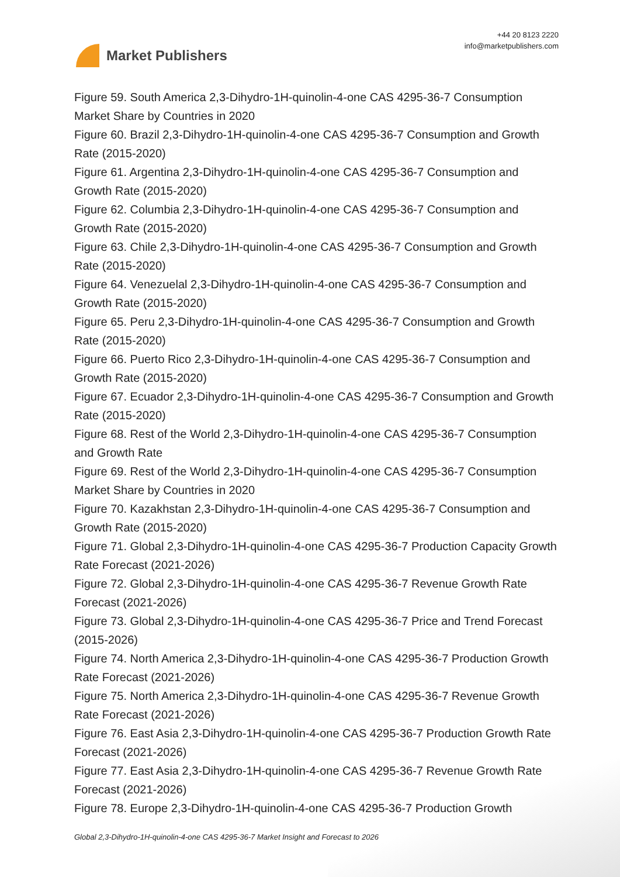Market Publishers
+44 20 8123 2220
info@marketpublishers.com
Figure 59. South America 2,3-Dihydro-1H-quinolin-4-one CAS 4295-36-7 Consumption Market Share by Countries in 2020
Figure 60. Brazil 2,3-Dihydro-1H-quinolin-4-one CAS 4295-36-7 Consumption and Growth Rate (2015-2020)
Figure 61. Argentina 2,3-Dihydro-1H-quinolin-4-one CAS 4295-36-7 Consumption and Growth Rate (2015-2020)
Figure 62. Columbia 2,3-Dihydro-1H-quinolin-4-one CAS 4295-36-7 Consumption and Growth Rate (2015-2020)
Figure 63. Chile 2,3-Dihydro-1H-quinolin-4-one CAS 4295-36-7 Consumption and Growth Rate (2015-2020)
Figure 64. Venezuelal 2,3-Dihydro-1H-quinolin-4-one CAS 4295-36-7 Consumption and Growth Rate (2015-2020)
Figure 65. Peru 2,3-Dihydro-1H-quinolin-4-one CAS 4295-36-7 Consumption and Growth Rate (2015-2020)
Figure 66. Puerto Rico 2,3-Dihydro-1H-quinolin-4-one CAS 4295-36-7 Consumption and Growth Rate (2015-2020)
Figure 67. Ecuador 2,3-Dihydro-1H-quinolin-4-one CAS 4295-36-7 Consumption and Growth Rate (2015-2020)
Figure 68. Rest of the World 2,3-Dihydro-1H-quinolin-4-one CAS 4295-36-7 Consumption and Growth Rate
Figure 69. Rest of the World 2,3-Dihydro-1H-quinolin-4-one CAS 4295-36-7 Consumption Market Share by Countries in 2020
Figure 70. Kazakhstan 2,3-Dihydro-1H-quinolin-4-one CAS 4295-36-7 Consumption and Growth Rate (2015-2020)
Figure 71. Global 2,3-Dihydro-1H-quinolin-4-one CAS 4295-36-7 Production Capacity Growth Rate Forecast (2021-2026)
Figure 72. Global 2,3-Dihydro-1H-quinolin-4-one CAS 4295-36-7 Revenue Growth Rate Forecast (2021-2026)
Figure 73. Global 2,3-Dihydro-1H-quinolin-4-one CAS 4295-36-7 Price and Trend Forecast (2015-2026)
Figure 74. North America 2,3-Dihydro-1H-quinolin-4-one CAS 4295-36-7 Production Growth Rate Forecast (2021-2026)
Figure 75. North America 2,3-Dihydro-1H-quinolin-4-one CAS 4295-36-7 Revenue Growth Rate Forecast (2021-2026)
Figure 76. East Asia 2,3-Dihydro-1H-quinolin-4-one CAS 4295-36-7 Production Growth Rate Forecast (2021-2026)
Figure 77. East Asia 2,3-Dihydro-1H-quinolin-4-one CAS 4295-36-7 Revenue Growth Rate Forecast (2021-2026)
Figure 78. Europe 2,3-Dihydro-1H-quinolin-4-one CAS 4295-36-7 Production Growth
Global 2,3-Dihydro-1H-quinolin-4-one CAS 4295-36-7 Market Insight and Forecast to 2026